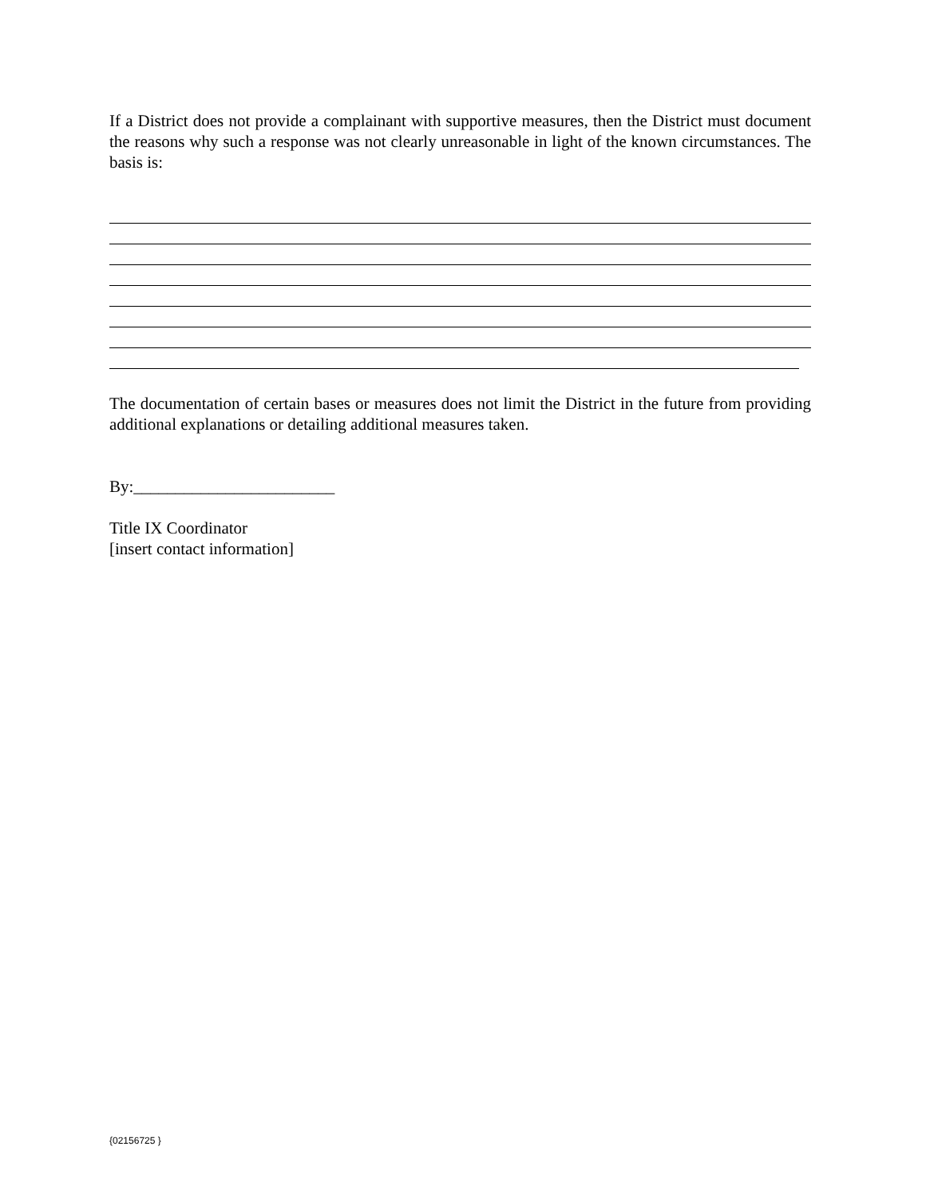If a District does not provide a complainant with supportive measures, then the District must document the reasons why such a response was not clearly unreasonable in light of the known circumstances. The basis is:
The documentation of certain bases or measures does not limit the District in the future from providing additional explanations or detailing additional measures taken.
By:________________________
Title IX Coordinator
[insert contact information]
{02156725 }